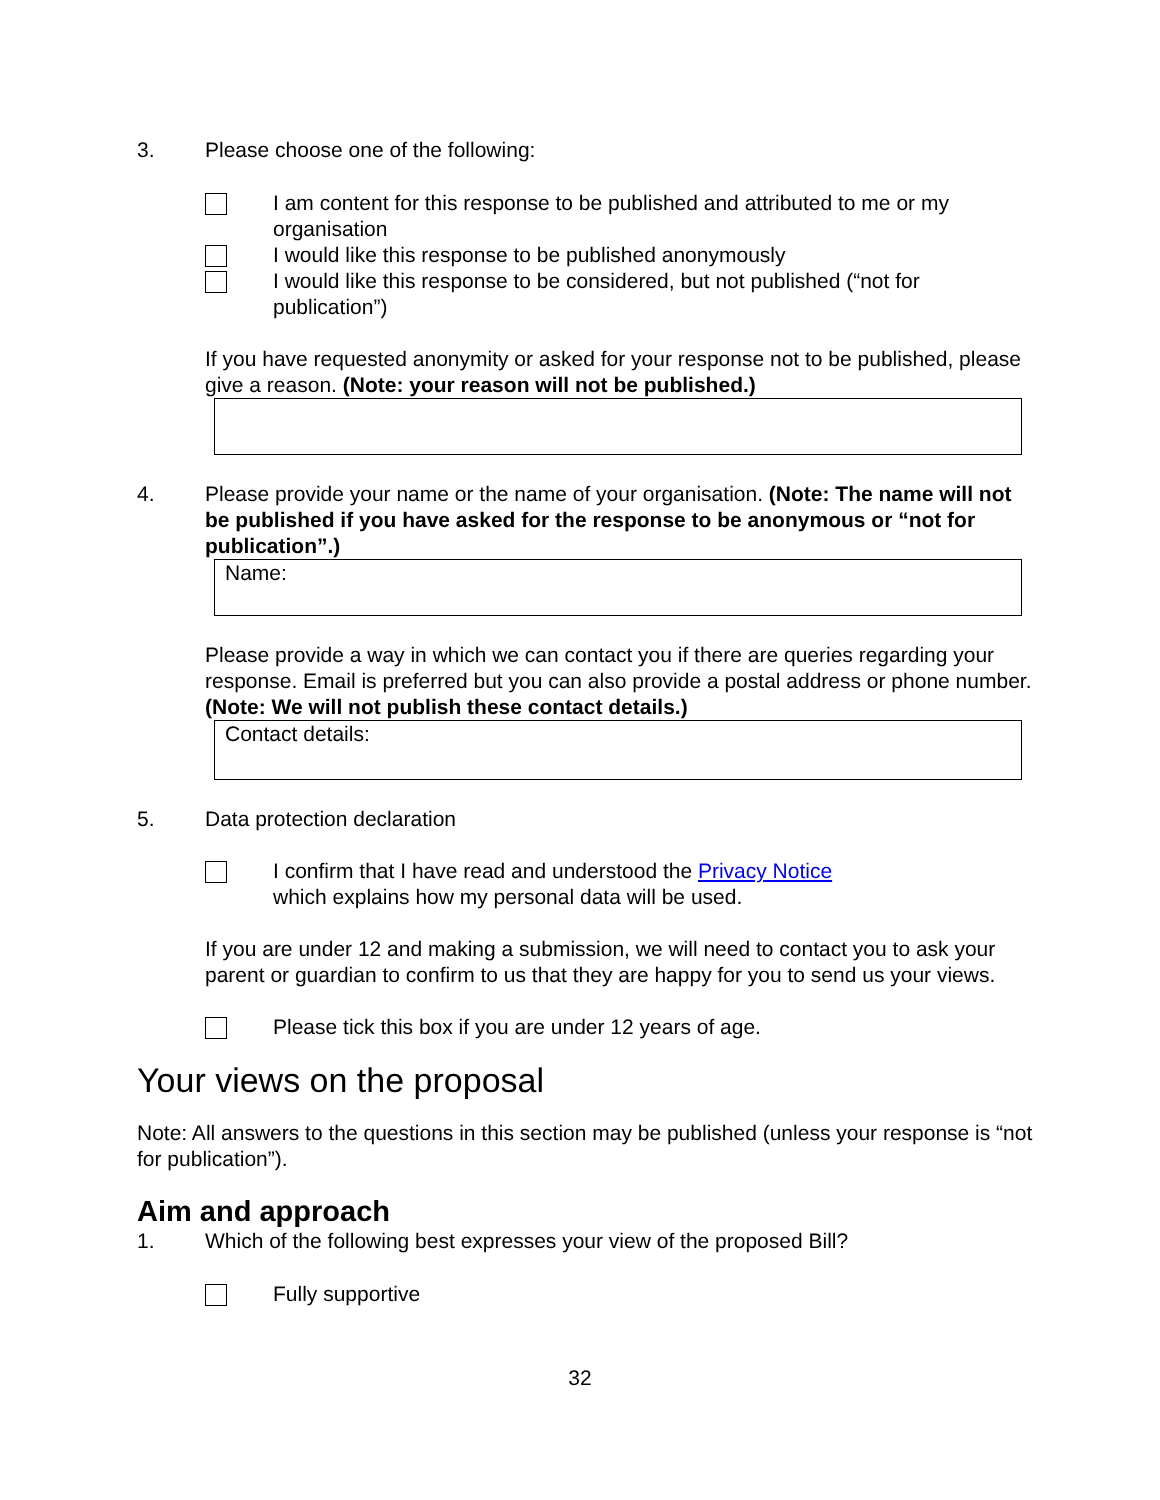3. Please choose one of the following:
I am content for this response to be published and attributed to me or my organisation
I would like this response to be published anonymously
I would like this response to be considered, but not published (“not for publication”)
If you have requested anonymity or asked for your response not to be published, please give a reason. (Note: your reason will not be published.)
4. Please provide your name or the name of your organisation. (Note: The name will not be published if you have asked for the response to be anonymous or “not for publication”.)
Name:
Please provide a way in which we can contact you if there are queries regarding your response. Email is preferred but you can also provide a postal address or phone number. (Note: We will not publish these contact details.)
Contact details:
5. Data protection declaration
I confirm that I have read and understood the Privacy Notice
which explains how my personal data will be used.
If you are under 12 and making a submission, we will need to contact you to ask your parent or guardian to confirm to us that they are happy for you to send us your views.
Please tick this box if you are under 12 years of age.
Your views on the proposal
Note: All answers to the questions in this section may be published (unless your response is “not for publication”).
Aim and approach
1. Which of the following best expresses your view of the proposed Bill?
Fully supportive
32